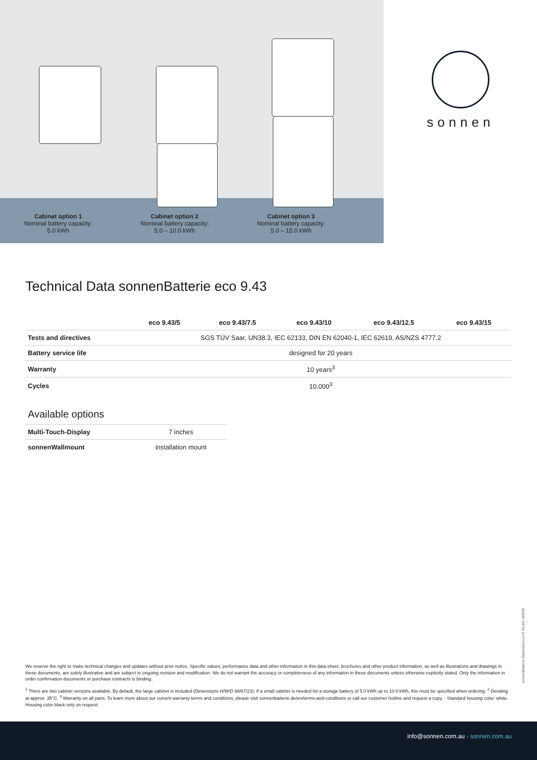Cabinet option 1
Nominal battery capacity:
5.0 kWh
Cabinet option 2
Nominal battery capacity:
5.0 – 10.0 kWh
Cabinet option 3
Nominal battery capacity:
5.0 – 15.0 kWh
sonnen
Technical Data sonnenBatterie eco 9.43
| | eco 9.43/5 | eco 9.43/7.5 | eco 9.43/10 | eco 9.43/12.5 | eco 9.43/15 |
| --- | --- | --- | --- | --- | --- |
| Tests and directives | SGS TÜV Saar, UN38.3, IEC 62133, DIN EN 62040-1, IEC 62619, AS/NZS 4777.2 | | | | |
| Battery service life | designed for 20 years | | | | |
| Warranty | 10 years<sup>3</sup> | | | | |
| Cycles | 10,000<sup>3</sup> | | | | |
Available options
| Multi-Touch-Display | 7 inches |
| sonnenWallmount | installation mount |
We reserve the right to make technical changes and updates without prior notice. Specific values, performance data and other information in this data sheet, brochures and other product information, as well as illustrations and drawings in these documents, are solely illustrative and are subject to ongoing revision and modification. We do not warrant the accuracy or completeness of any information in these documents unless otherwise explicitly stated. Only the information in order confirmation documents or purchase contracts is binding.
<sup>1</sup> There are two cabinet versions available. By default, the large cabinet is included (Dimensions H/W/D 98/67/23). If a small cabinet is needed for a storage battery of 5.0 kWh up to 10.0 kWh, this must be specified when ordering. <sup>2</sup> Derating at approx. 35°C. <sup>3</sup> Warranty on all parts. To learn more about our current warranty terms and conditions, please visit sonnenbatterie.de/en/terms-and-conditions or call our customer hotline and request a copy. · Standard housing color: white. Housing color black only on request.
sonnenBatterie-Datasheet-eco-9.43-AU-180529
info@sonnen.com.au · sonnen.com.au